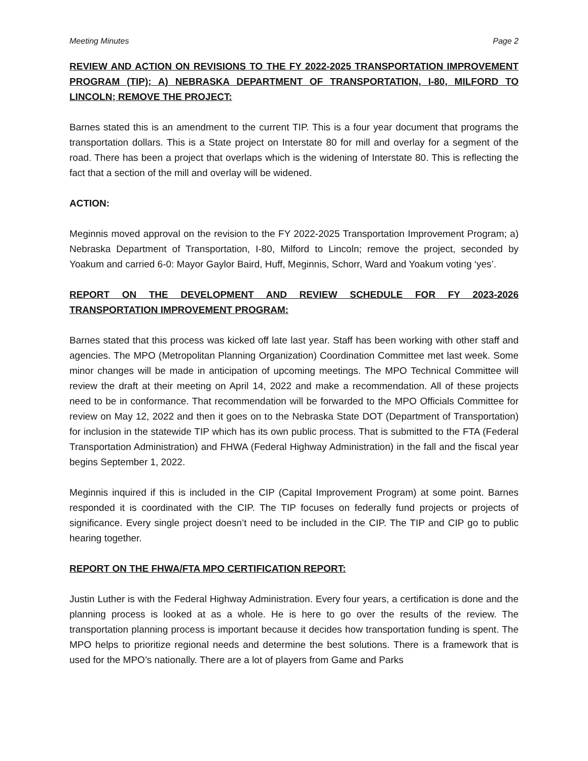Meeting Minutes Page 2
REVIEW AND ACTION ON REVISIONS TO THE FY 2022-2025 TRANSPORTATION IMPROVEMENT PROGRAM (TIP); A) NEBRASKA DEPARTMENT OF TRANSPORTATION, I-80, MILFORD TO LINCOLN; REMOVE THE PROJECT:
Barnes stated this is an amendment to the current TIP. This is a four year document that programs the transportation dollars. This is a State project on Interstate 80 for mill and overlay for a segment of the road. There has been a project that overlaps which is the widening of Interstate 80. This is reflecting the fact that a section of the mill and overlay will be widened.
ACTION:
Meginnis moved approval on the revision to the FY 2022-2025 Transportation Improvement Program; a) Nebraska Department of Transportation, I-80, Milford to Lincoln; remove the project, seconded by Yoakum and carried 6-0: Mayor Gaylor Baird, Huff, Meginnis, Schorr, Ward and Yoakum voting ‘yes’.
REPORT ON THE DEVELOPMENT AND REVIEW SCHEDULE FOR FY 2023-2026 TRANSPORTATION IMPROVEMENT PROGRAM:
Barnes stated that this process was kicked off late last year. Staff has been working with other staff and agencies. The MPO (Metropolitan Planning Organization) Coordination Committee met last week. Some minor changes will be made in anticipation of upcoming meetings. The MPO Technical Committee will review the draft at their meeting on April 14, 2022 and make a recommendation. All of these projects need to be in conformance. That recommendation will be forwarded to the MPO Officials Committee for review on May 12, 2022 and then it goes on to the Nebraska State DOT (Department of Transportation) for inclusion in the statewide TIP which has its own public process. That is submitted to the FTA (Federal Transportation Administration) and FHWA (Federal Highway Administration) in the fall and the fiscal year begins September 1, 2022.
Meginnis inquired if this is included in the CIP (Capital Improvement Program) at some point. Barnes responded it is coordinated with the CIP. The TIP focuses on federally fund projects or projects of significance. Every single project doesn’t need to be included in the CIP. The TIP and CIP go to public hearing together.
REPORT ON THE FHWA/FTA MPO CERTIFICATION REPORT:
Justin Luther is with the Federal Highway Administration. Every four years, a certification is done and the planning process is looked at as a whole. He is here to go over the results of the review. The transportation planning process is important because it decides how transportation funding is spent. The MPO helps to prioritize regional needs and determine the best solutions. There is a framework that is used for the MPO’s nationally. There are a lot of players from Game and Parks